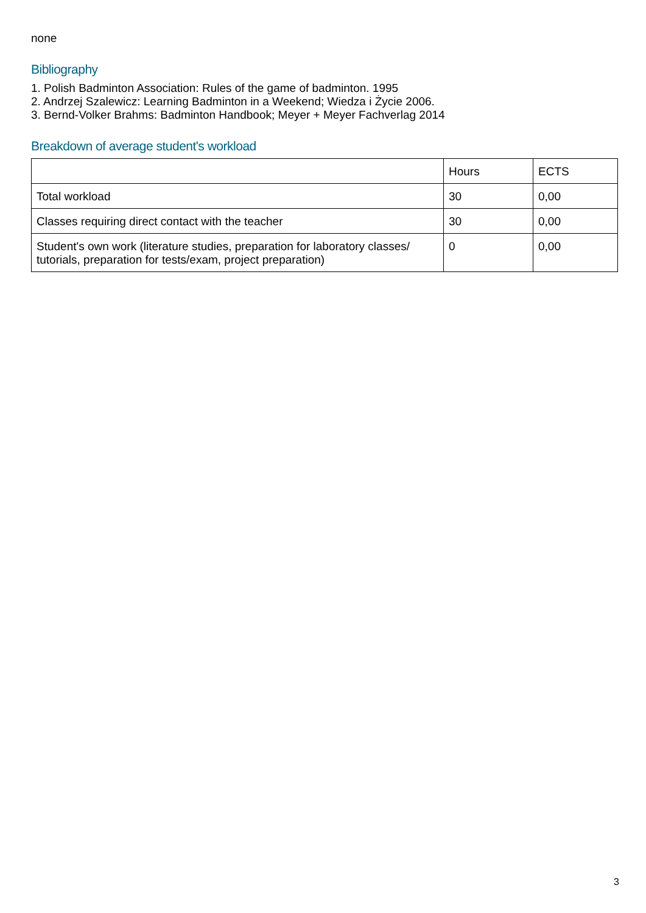none
Bibliography
1. Polish Badminton Association: Rules of the game of badminton. 1995
2. Andrzej Szalewicz: Learning Badminton in a Weekend; Wiedza i Życie 2006.
3. Bernd-Volker Brahms: Badminton Handbook; Meyer + Meyer Fachverlag 2014
Breakdown of average student's workload
| | Hours | ECTS |
| Total workload | 30 | 0,00 |
| Classes requiring direct contact with the teacher | 30 | 0,00 |
| Student's own work (literature studies, preparation for laboratory classes/ tutorials, preparation for tests/exam, project preparation) | 0 | 0,00 |
3